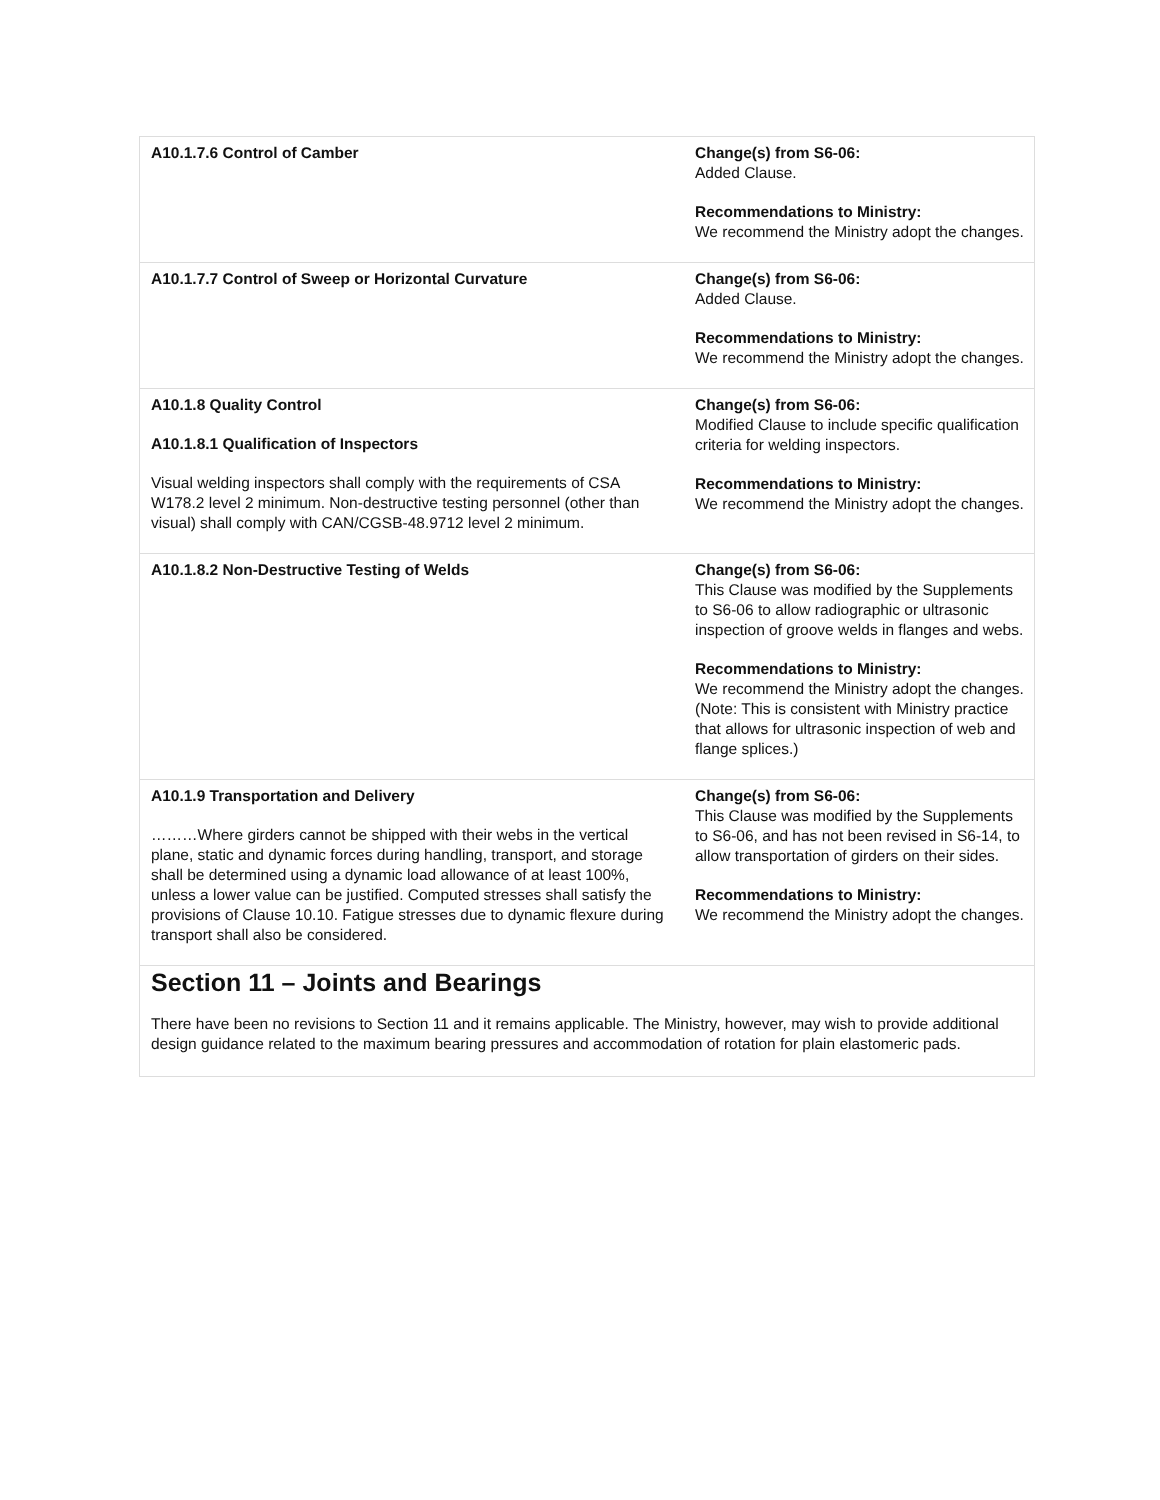| A10.1.7.6 Control of Camber | Change(s) from S6-06: Added Clause. Recommendations to Ministry: We recommend the Ministry adopt the changes. |
| A10.1.7.7 Control of Sweep or Horizontal Curvature | Change(s) from S6-06: Added Clause. Recommendations to Ministry: We recommend the Ministry adopt the changes. |
| A10.1.8 Quality Control A10.1.8.1 Qualification of Inspectors Visual welding inspectors shall comply with the requirements of CSA W178.2 level 2 minimum. Non-destructive testing personnel (other than visual) shall comply with CAN/CGSB-48.9712 level 2 minimum. | Change(s) from S6-06: Modified Clause to include specific qualification criteria for welding inspectors. Recommendations to Ministry: We recommend the Ministry adopt the changes. |
| A10.1.8.2 Non-Destructive Testing of Welds | Change(s) from S6-06: This Clause was modified by the Supplements to S6-06 to allow radiographic or ultrasonic inspection of groove welds in flanges and webs. Recommendations to Ministry: We recommend the Ministry adopt the changes. (Note: This is consistent with Ministry practice that allows for ultrasonic inspection of web and flange splices.) |
| A10.1.9 Transportation and Delivery ………Where girders cannot be shipped with their webs in the vertical plane, static and dynamic forces during handling, transport, and storage shall be determined using a dynamic load allowance of at least 100%, unless a lower value can be justified. Computed stresses shall satisfy the provisions of Clause 10.10. Fatigue stresses due to dynamic flexure during transport shall also be considered. | Change(s) from S6-06: This Clause was modified by the Supplements to S6-06, and has not been revised in S6-14, to allow transportation of girders on their sides. Recommendations to Ministry: We recommend the Ministry adopt the changes. |
Section 11 – Joints and Bearings
There have been no revisions to Section 11 and it remains applicable. The Ministry, however, may wish to provide additional design guidance related to the maximum bearing pressures and accommodation of rotation for plain elastomeric pads.